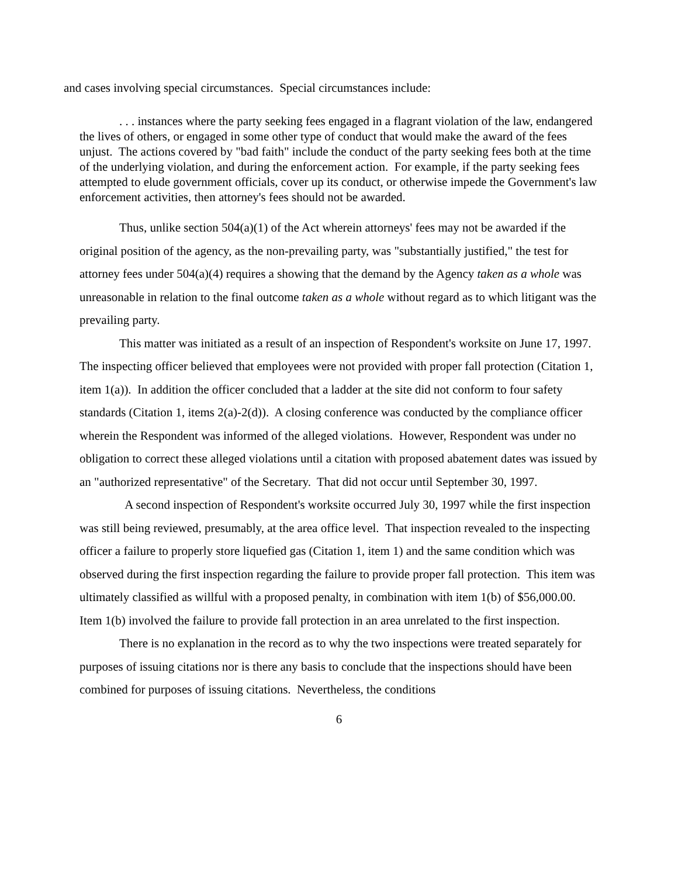and cases involving special circumstances. Special circumstances include:
. . . instances where the party seeking fees engaged in a flagrant violation of the law, endangered the lives of others, or engaged in some other type of conduct that would make the award of the fees unjust. The actions covered by "bad faith" include the conduct of the party seeking fees both at the time of the underlying violation, and during the enforcement action. For example, if the party seeking fees attempted to elude government officials, cover up its conduct, or otherwise impede the Government's law enforcement activities, then attorney's fees should not be awarded.
Thus, unlike section 504(a)(1) of the Act wherein attorneys' fees may not be awarded if the original position of the agency, as the non-prevailing party, was "substantially justified," the test for attorney fees under 504(a)(4) requires a showing that the demand by the Agency taken as a whole was unreasonable in relation to the final outcome taken as a whole without regard as to which litigant was the prevailing party.
This matter was initiated as a result of an inspection of Respondent's worksite on June 17, 1997. The inspecting officer believed that employees were not provided with proper fall protection (Citation 1, item 1(a)). In addition the officer concluded that a ladder at the site did not conform to four safety standards (Citation 1, items 2(a)-2(d)). A closing conference was conducted by the compliance officer wherein the Respondent was informed of the alleged violations. However, Respondent was under no obligation to correct these alleged violations until a citation with proposed abatement dates was issued by an "authorized representative" of the Secretary. That did not occur until September 30, 1997.
A second inspection of Respondent's worksite occurred July 30, 1997 while the first inspection was still being reviewed, presumably, at the area office level. That inspection revealed to the inspecting officer a failure to properly store liquefied gas (Citation 1, item 1) and the same condition which was observed during the first inspection regarding the failure to provide proper fall protection. This item was ultimately classified as willful with a proposed penalty, in combination with item 1(b) of $56,000.00. Item 1(b) involved the failure to provide fall protection in an area unrelated to the first inspection.
There is no explanation in the record as to why the two inspections were treated separately for purposes of issuing citations nor is there any basis to conclude that the inspections should have been combined for purposes of issuing citations. Nevertheless, the conditions
6